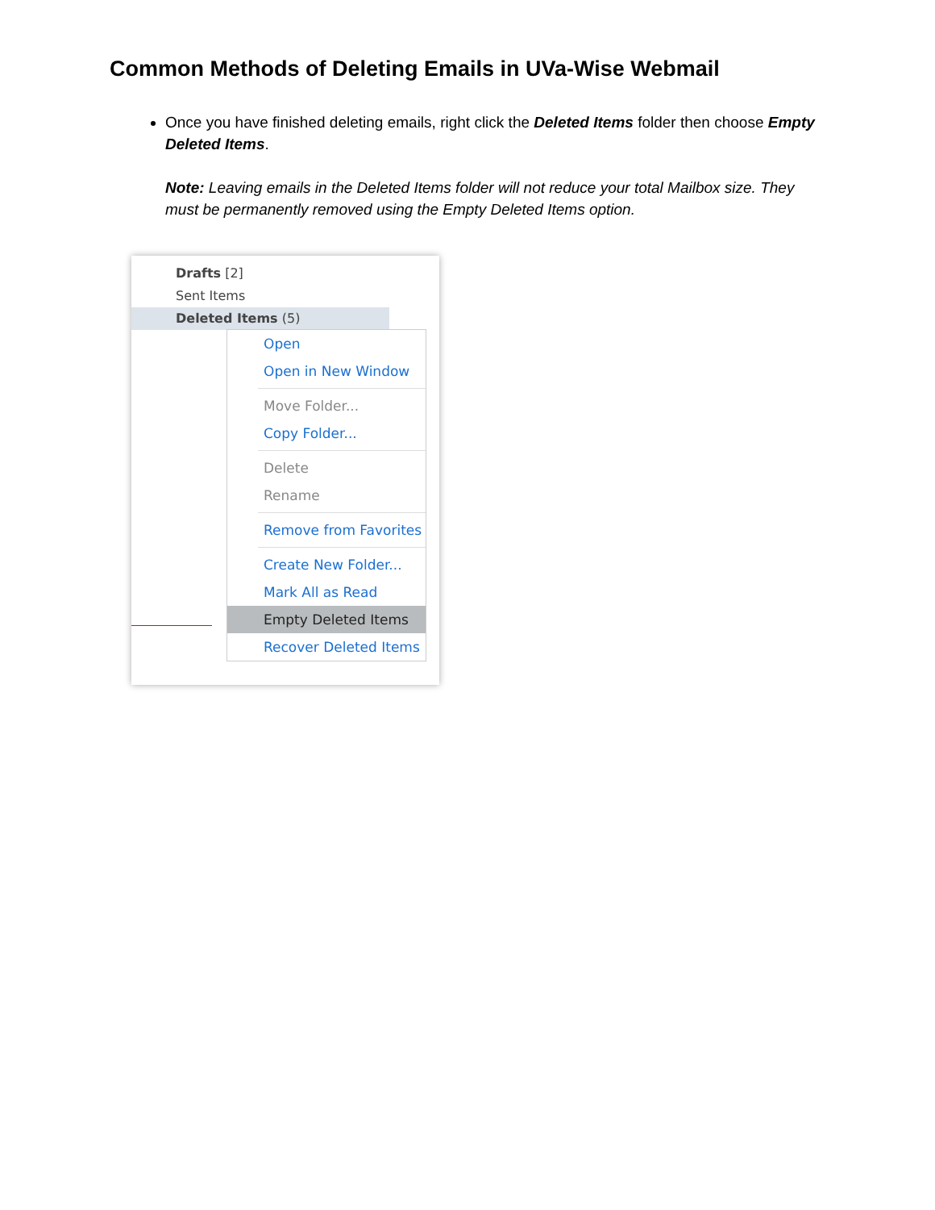Common Methods of Deleting Emails in UVa-Wise Webmail
Once you have finished deleting emails, right click the Deleted Items folder then choose Empty Deleted Items.
Note: Leaving emails in the Deleted Items folder will not reduce your total Mailbox size. They must be permanently removed using the Empty Deleted Items option.
Drafts [2]
Sent Items
Deleted Items (5)
Open
Open in New Window
Move Folder...
Copy Folder...
Delete
Rename
Remove from Favorites
Create New Folder...
Mark All as Read
Empty Deleted Items
Recover Deleted Items